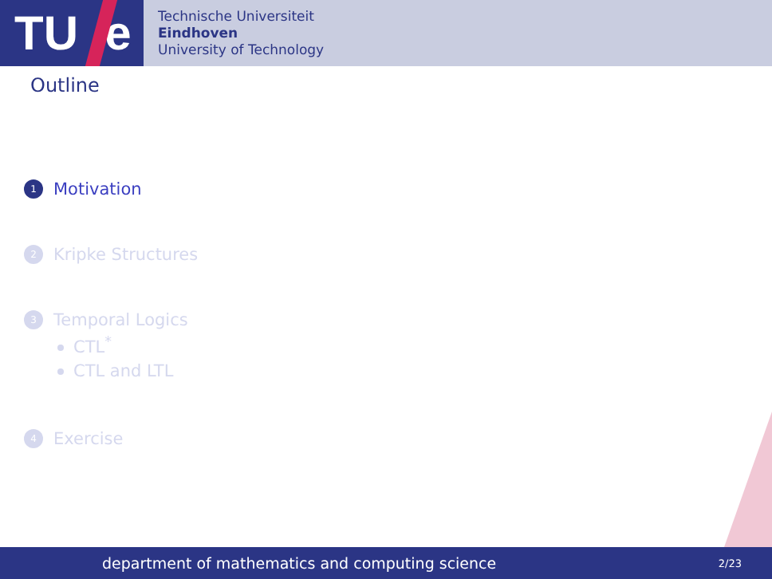TU e
Technische Universiteit
Eindhoven
University of Technology
Outline
1
Motivation
2
Kripke Structures
3
Temporal Logics
CTL<sup>*</sup>
CTL and LTL
4
Exercise
department of mathematics and computing science 2/23